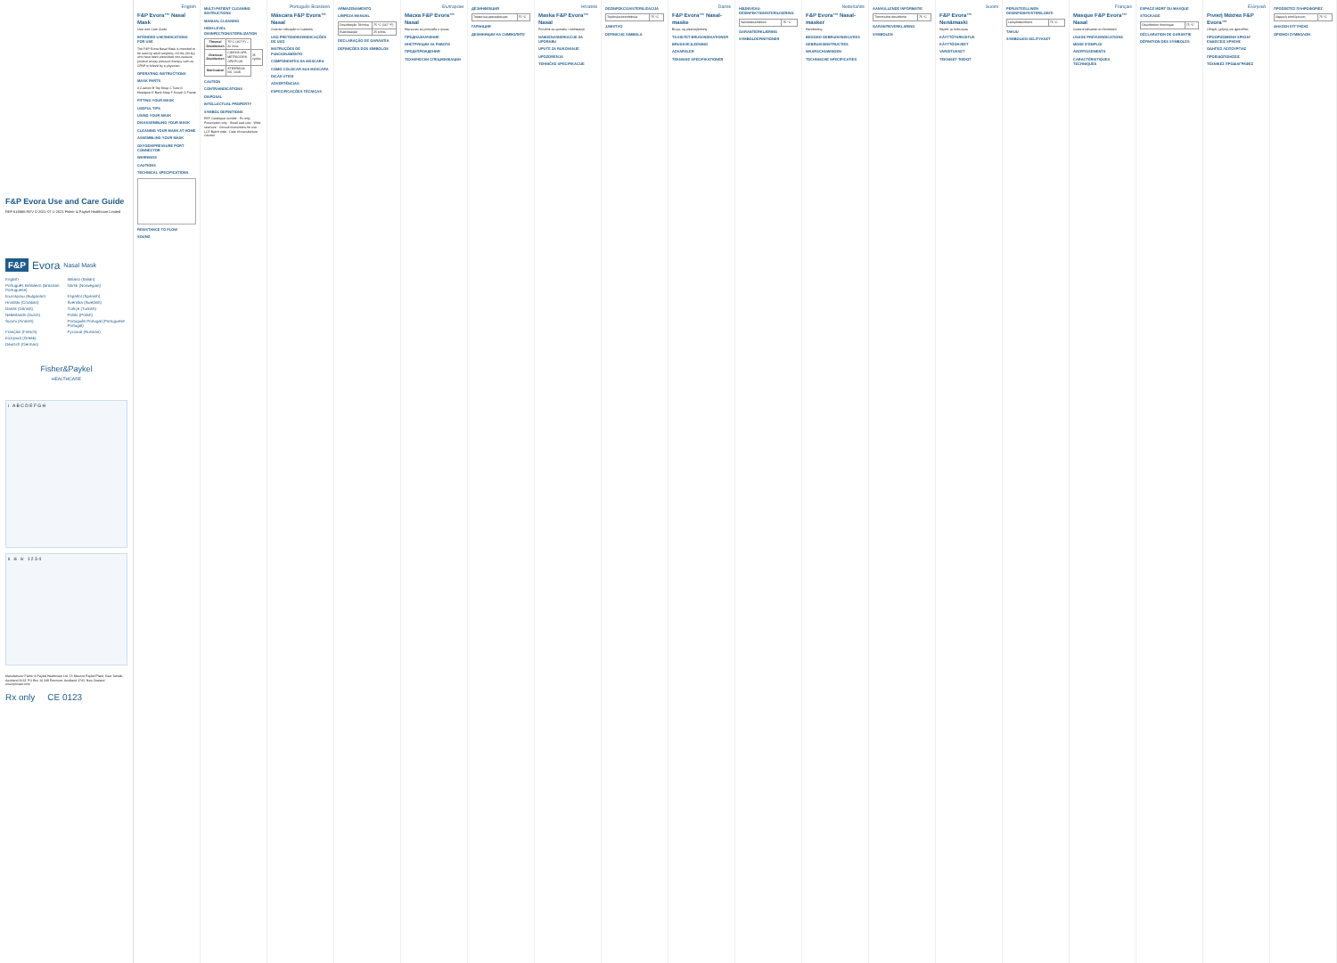F&P Evora Use and Care Guide
REF 618566 REV D 2021-07 © 2021 Fisher & Paykel Healthcare Limited
F&P Evora Nasal Mask
English
Italiano (Italian)
Português Brasileiro (Brazilian Portuguese)
Norsk (Norwegian)
Български (Bulgarian)
Español (Spanish)
Hrvatski (Croatian)
Svenska (Swedish)
Dansk (Danish)
Türkçe (Turkish)
Nederlands (Dutch)
Polski (Polish)
Suomi (Finnish)
Português Portugal (Portuguese Portugal)
Français (French)
Русский (Russian)
Ελληνικά (Greek)
Deutsch (German)
Fisher&Paykel
HEALTHCARE
i A B C D E F G H
ii iii iv 1 2 3 4
Manufacturer Fisher & Paykel Healthcare Ltd, 15 Maurice Paykel Place, East Tamaki, Auckland 2013, PO Box 14 348 Panmure, Auckland 1741, New Zealand www.fphcare.com
Rx only CE 0123
English
F&P Evora™ Nasal Mask
User and Care Guide
INTENDED USE/INDICATIONS FOR USE
The F&P Evora Nasal Mask is intended to be used by adult weighing >66 lbs (30 kg) who have been prescribed non-invasive positive airway pressure therapy such as CPAP or bilevel by a physician.
OPERATING INSTRUCTIONS
MASK PARTS
A Cushion B Top Strap C Tube D Headgear E Back Strap F Swivel G Frame
FITTING YOUR MASK
USEFUL TIPS
USING YOUR MASK
DISASSEMBLING YOUR MASK
CLEANING YOUR MASK AT HOME
ASSEMBLING YOUR MASK
OXYGEN/PRESSURE PORT CONNECTOR
WARNINGS
CAUTIONS
TECHNICAL SPECIFICATIONS
RESISTANCE TO FLOW
SOUND
MULTI-PATIENT CLEANING INSTRUCTIONS
MANUAL CLEANING
HIGH-LEVEL DISINFECTION/STERILIZATION
| Thermal Disinfection | 75°C (167°F) – 30 mins | |
| Chemical Disinfection | CIDEX® OPA, METRICIDE® OPA PLUS | 25 cycles |
| Sterilization | STERRAD® NX, 100S | |
CAUTION
CONTRAINDICATIONS
DISPOSAL
INTELLECTUAL PROPERTY
SYMBOL DEFINITIONS
REF Catalogue number · Rx only Prescription only · Small seal size · Wide seal size · Consult instructions for use · LOT Batch code · Date of manufacture · Caution
Português Brasileiro
Máscara F&P Evora™ Nasal
Guia de Utilização e Cuidados
USO PRETENDIDO/INDICAÇÕES DE USO
INSTRUÇÕES DE FUNCIONAMENTO
COMPONENTES DA MÁSCARA
COMO COLOCAR SUA MÁSCARA
DICAS ÚTEIS
ADVERTÊNCIAS
ESPECIFICAÇÕES TÉCNICAS
ARMAZENAMENTO
LIMPEZA MANUAL
| Desinfecção Térmica | 75 °C (167 °F) |
| Esterilização | 25 ciclos |
DECLARAÇÃO DE GARANTIA
DEFINIÇÕES DOS SÍMBOLOS
Български
Маска F&P Evora™ Nasal
Наръчник за употреба и грижа
ПРЕДНАЗНАЧЕНИЕ
ИНСТРУКЦИИ ЗА РАБОТА
ПРЕДУПРЕЖДЕНИЯ
ТЕХНИЧЕСКИ СПЕЦИФИКАЦИИ
ДЕЗИНФЕКЦИЯ
| Термична дезинфекция | 75 °C |
ГАРАНЦИЯ
ДЕФИНИЦИИ НА СИМВОЛИТЕ
Hrvatski
Maska F&P Evora™ Nasal
Priručnik za uporabu i održavanje
NAMJENA/INDIKACIJE ZA UPORABU
UPUTE ZA RUKOVANJE
UPOZORENJA
TEHNIČKE SPECIFIKACIJE
DEZINFEKCIJA/STERILIZACIJA
| Toplinska dezinfekcija | 75 °C |
JAMSTVO
DEFINICIJE SIMBOLA
Dansk
F&P Evora™ Nasal-maske
Brugs- og plejevejledning
TILSIGTET BRUG/INDIKATIONER
BRUGSVEJLEDNING
ADVARSLER
TEKNISKE SPECIFIKATIONER
HØJNIVEAU-DESINFEKTION/STERILISERING
| Varmedesinfektion | 75 °C |
GARANTIERKLÆRING
SYMBOLDEFINITIONER
Nederlands
F&P Evora™ Nasal-masker
Handleiding
BEOOGD GEBRUIK/INDICATIES
GEBRUIKSINSTRUCTIES
WAARSCHUWINGEN
TECHNISCHE SPECIFICATIES
AANVULLENDE INFORMATIE
| Thermische desinfectie | 75 °C |
GARANTIEVERKLARING
SYMBOLEN
Suomi
F&P Evora™ Nenämaski
Käyttö- ja hoito-opas
KÄYTTÖTARKOITUS
KÄYTTÖOHJEET
VAROITUKSET
TEKNISET TIEDOT
PERUSTEELLINEN DESINFIOINTI/STERILOINTI
| Lämpödesinfiointi | 75 °C |
TAKUU
SYMBOLIEN SELITYKSET
Français
Masque F&P Evora™ Nasal
Guide d'utilisation et d'entretien
USAGE PRÉVU/INDICATIONS
MODE D'EMPLOI
AVERTISSEMENTS
CARACTÉRISTIQUES TECHNIQUES
ESPACE MORT DU MASQUE
STOCKAGE
| Désinfection thermique | 75 °C |
DÉCLARATION DE GARANTIE
DÉFINITION DES SYMBOLES
Ελληνικά
Ρινική Μάσκα F&P Evora™
Οδηγός χρήσης και φροντίδας
ΠΡΟΟΡΙΖΟΜΕΝΗ ΧΡΗΣΗ/ΕΝΔΕΙΞΕΙΣ ΧΡΗΣΗΣ
ΟΔΗΓΙΕΣ ΛΕΙΤΟΥΡΓΙΑΣ
ΠΡΟΕΙΔΟΠΟΙΗΣΕΙΣ
ΤΕΧΝΙΚΕΣ ΠΡΟΔΙΑΓΡΑΦΕΣ
ΠΡΟΣΘΕΤΕΣ ΠΛΗΡΟΦΟΡΙΕΣ
| Θερμική απολύμανση | 75 °C |
ΔΗΛΩΣΗ ΕΓΓΥΗΣΗΣ
ΟΡΙΣΜΟΙ ΣΥΜΒΟΛΩΝ